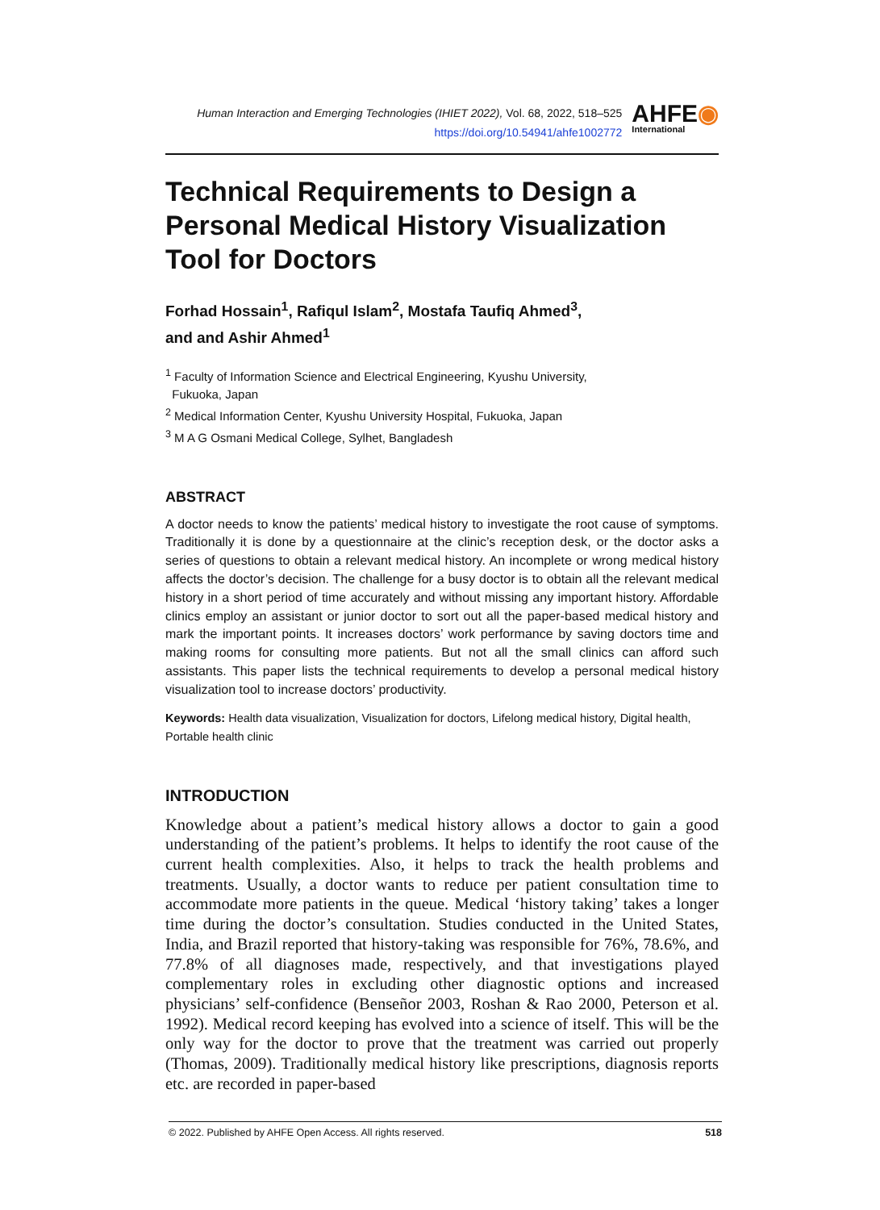Human Interaction and Emerging Technologies (IHIET 2022), Vol. 68, 2022, 518–525
https://doi.org/10.54941/ahfe1002772
AHFE◉
International
Technical Requirements to Design a Personal Medical History Visualization Tool for Doctors
Forhad Hossain<sup>1</sup>, Rafiqul Islam<sup>2</sup>, Mostafa Taufiq Ahmed<sup>3</sup>,
and and Ashir Ahmed<sup>1</sup>
<sup>1</sup> Faculty of Information Science and Electrical Engineering, Kyushu University,
Fukuoka, Japan
<sup>2</sup> Medical Information Center, Kyushu University Hospital, Fukuoka, Japan
<sup>3</sup> M A G Osmani Medical College, Sylhet, Bangladesh
ABSTRACT
A doctor needs to know the patients’ medical history to investigate the root cause of symptoms. Traditionally it is done by a questionnaire at the clinic’s reception desk, or the doctor asks a series of questions to obtain a relevant medical history. An incomplete or wrong medical history affects the doctor’s decision. The challenge for a busy doctor is to obtain all the relevant medical history in a short period of time accurately and without missing any important history. Affordable clinics employ an assistant or junior doctor to sort out all the paper-based medical history and mark the important points. It increases doctors’ work performance by saving doctors time and making rooms for consulting more patients. But not all the small clinics can afford such assistants. This paper lists the technical requirements to develop a personal medical history visualization tool to increase doctors’ productivity.
Keywords: Health data visualization, Visualization for doctors, Lifelong medical history, Digital health, Portable health clinic
INTRODUCTION
Knowledge about a patient’s medical history allows a doctor to gain a good understanding of the patient’s problems. It helps to identify the root cause of the current health complexities. Also, it helps to track the health problems and treatments. Usually, a doctor wants to reduce per patient consultation time to accommodate more patients in the queue. Medical ‘history taking’ takes a longer time during the doctor’s consultation. Studies conducted in the United States, India, and Brazil reported that history-taking was responsible for 76%, 78.6%, and 77.8% of all diagnoses made, respectively, and that investigations played complementary roles in excluding other diagnostic options and increased physicians’ self-confidence (Benseñor 2003, Roshan & Rao 2000, Peterson et al. 1992). Medical record keeping has evolved into a science of itself. This will be the only way for the doctor to prove that the treatment was carried out properly (Thomas, 2009). Traditionally medical history like prescriptions, diagnosis reports etc. are recorded in paper-based
© 2022. Published by AHFE Open Access. All rights reserved. 518